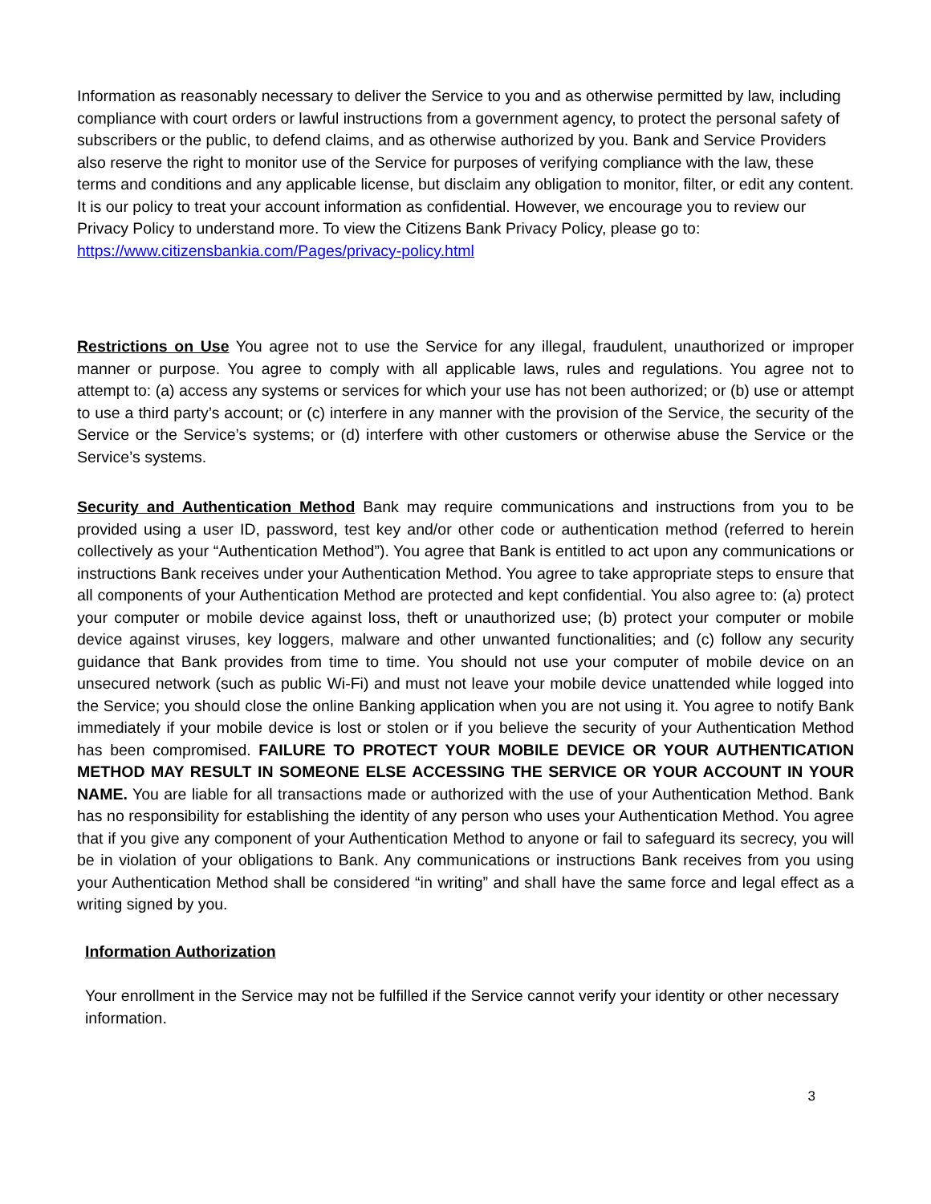Information as reasonably necessary to deliver the Service to you and as otherwise permitted by law, including compliance with court orders or lawful instructions from a government agency, to protect the personal safety of subscribers or the public, to defend claims, and as otherwise authorized by you. Bank and Service Providers also reserve the right to monitor use of the Service for purposes of verifying compliance with the law, these terms and conditions and any applicable license, but disclaim any obligation to monitor, filter, or edit any content. It is our policy to treat your account information as confidential. However, we encourage you to review our Privacy Policy to understand more. To view the Citizens Bank Privacy Policy, please go to: https://www.citizensbankia.com/Pages/privacy-policy.html
Restrictions on Use You agree not to use the Service for any illegal, fraudulent, unauthorized or improper manner or purpose. You agree to comply with all applicable laws, rules and regulations. You agree not to attempt to: (a) access any systems or services for which your use has not been authorized; or (b) use or attempt to use a third party’s account; or (c) interfere in any manner with the provision of the Service, the security of the Service or the Service’s systems; or (d) interfere with other customers or otherwise abuse the Service or the Service’s systems.
Security and Authentication Method Bank may require communications and instructions from you to be provided using a user ID, password, test key and/or other code or authentication method (referred to herein collectively as your “Authentication Method”). You agree that Bank is entitled to act upon any communications or instructions Bank receives under your Authentication Method. You agree to take appropriate steps to ensure that all components of your Authentication Method are protected and kept confidential. You also agree to: (a) protect your computer or mobile device against loss, theft or unauthorized use; (b) protect your computer or mobile device against viruses, key loggers, malware and other unwanted functionalities; and (c) follow any security guidance that Bank provides from time to time. You should not use your computer of mobile device on an unsecured network (such as public Wi-Fi) and must not leave your mobile device unattended while logged into the Service; you should close the online Banking application when you are not using it. You agree to notify Bank immediately if your mobile device is lost or stolen or if you believe the security of your Authentication Method has been compromised. FAILURE TO PROTECT YOUR MOBILE DEVICE OR YOUR AUTHENTICATION METHOD MAY RESULT IN SOMEONE ELSE ACCESSING THE SERVICE OR YOUR ACCOUNT IN YOUR NAME. You are liable for all transactions made or authorized with the use of your Authentication Method. Bank has no responsibility for establishing the identity of any person who uses your Authentication Method. You agree that if you give any component of your Authentication Method to anyone or fail to safeguard its secrecy, you will be in violation of your obligations to Bank. Any communications or instructions Bank receives from you using your Authentication Method shall be considered “in writing” and shall have the same force and legal effect as a writing signed by you.
Information Authorization
Your enrollment in the Service may not be fulfilled if the Service cannot verify your identity or other necessary information.
3